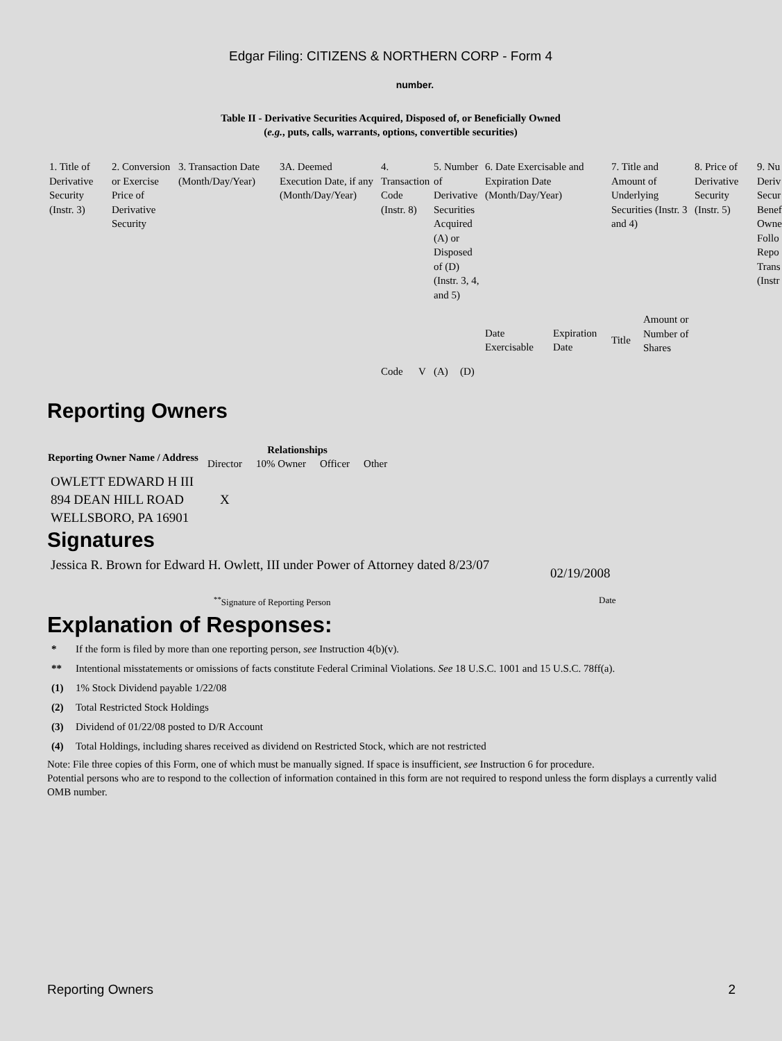Edgar Filing: CITIZENS & NORTHERN CORP - Form 4
number.
Table II - Derivative Securities Acquired, Disposed of, or Beneficially Owned
(e.g., puts, calls, warrants, options, convertible securities)
| 1. Title of Derivative Security (Instr. 3) | 2. Conversion or Exercise Price of Derivative Security | 3. Transaction Date (Month/Day/Year) | 3A. Deemed Execution Date, if any (Month/Day/Year) | 4. Transaction Code (Instr. 8) | | 5. Number of Derivative Securities Acquired (A) or Disposed of (D) (Instr. 3, 4, and 5) | | 6. Date Exercisable and Expiration Date (Month/Day/Year) | | 7. Title and Amount of Underlying Securities (Instr. 3 and 4) | | 8. Price of Derivative Security (Instr. 5) | 9. Nu Deriv Secur Benef Owne Follo Repo Trans (Instr |
| | | | | Code | V | (A) | (D) | Date Exercisable | Expiration Date | Title | Amount or Number of Shares | | |
Reporting Owners
| Reporting Owner Name / Address | Relationships | | | |
| --- | --- | --- | --- | --- |
| | Director | 10% Owner | Officer | Other |
| OWLETT EDWARD H III 894 DEAN HILL ROAD WELLSBORO, PA 16901 | X | | | |
Signatures
Jessica R. Brown for Edward H. Owlett, III under Power of Attorney dated 8/23/07
02/19/2008
<sup>**</sup> Signature of Reporting Person Date
Explanation of Responses:
* If the form is filed by more than one reporting person, see Instruction 4(b)(v).
** Intentional misstatements or omissions of facts constitute Federal Criminal Violations. See 18 U.S.C. 1001 and 15 U.S.C. 78ff(a).
(1) 1% Stock Dividend payable 1/22/08
(2) Total Restricted Stock Holdings
(3) Dividend of 01/22/08 posted to D/R Account
(4) Total Holdings, including shares received as dividend on Restricted Stock, which are not restricted
Note: File three copies of this Form, one of which must be manually signed. If space is insufficient, see Instruction 6 for procedure.
Potential persons who are to respond to the collection of information contained in this form are not required to respond unless the form displays a currently valid OMB number.
Reporting Owners 2